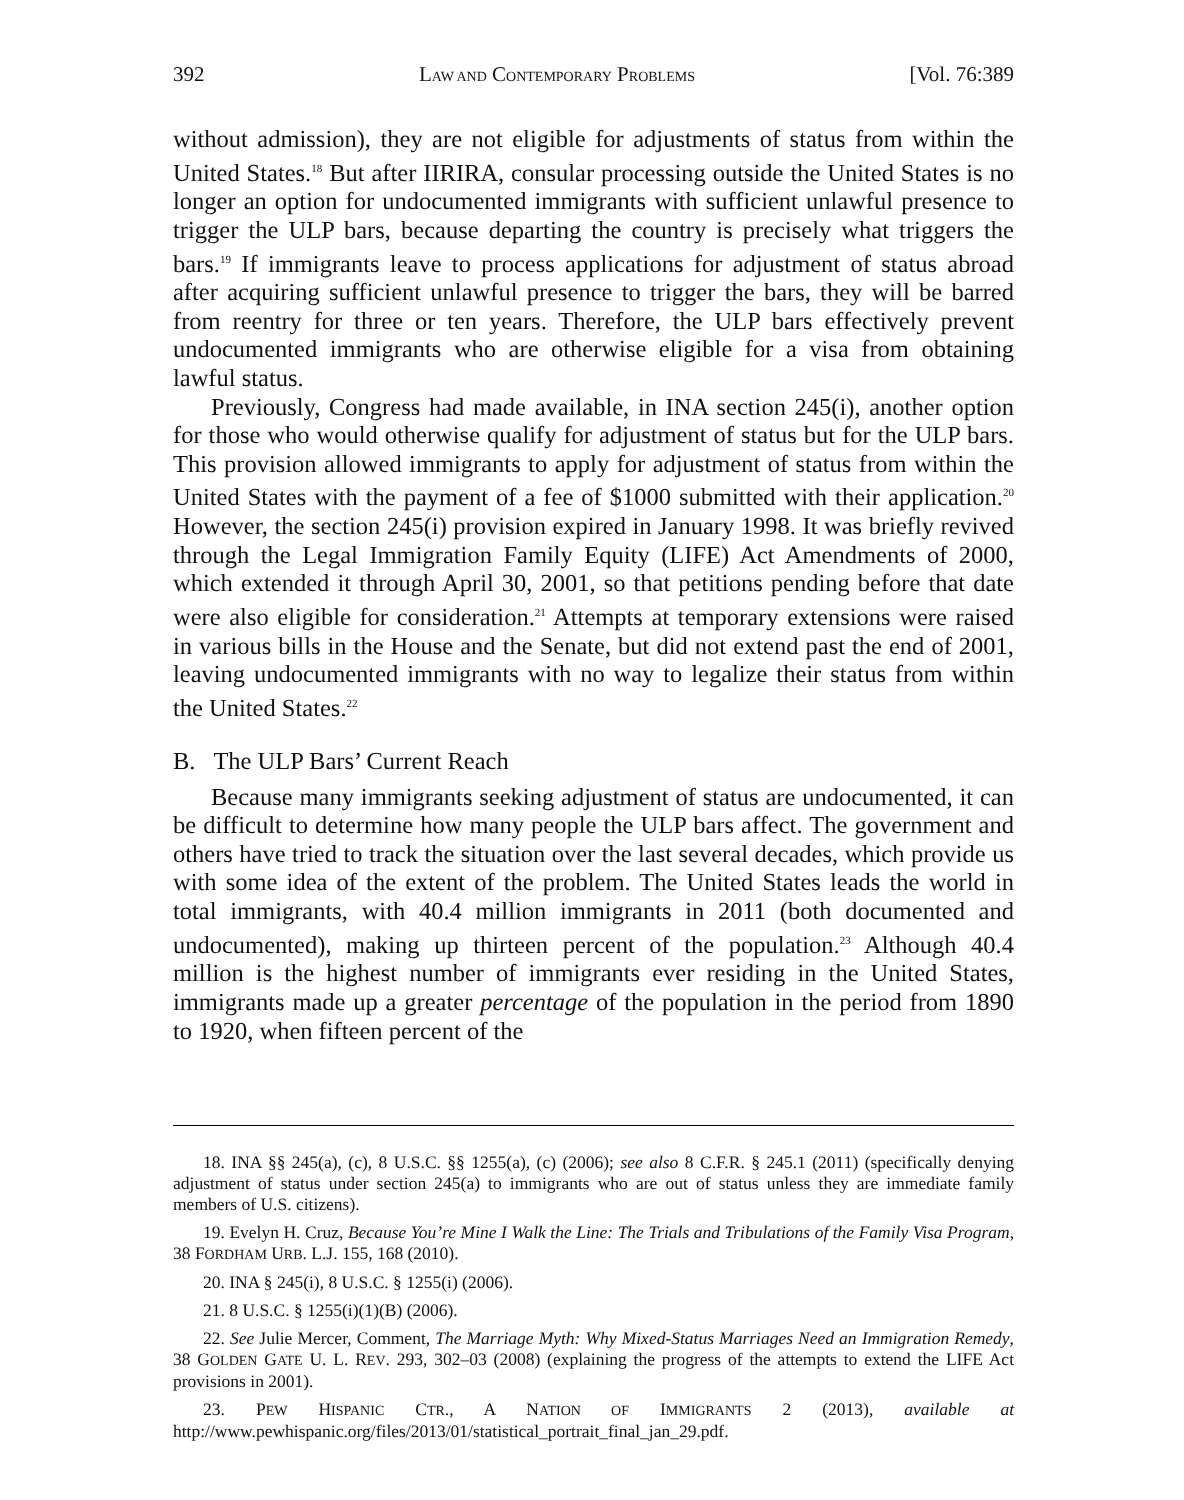392 LAW AND CONTEMPORARY PROBLEMS [Vol. 76:389
without admission), they are not eligible for adjustments of status from within the United States.<sup>18</sup> But after IIRIRA, consular processing outside the United States is no longer an option for undocumented immigrants with sufficient unlawful presence to trigger the ULP bars, because departing the country is precisely what triggers the bars.<sup>19</sup> If immigrants leave to process applications for adjustment of status abroad after acquiring sufficient unlawful presence to trigger the bars, they will be barred from reentry for three or ten years. Therefore, the ULP bars effectively prevent undocumented immigrants who are otherwise eligible for a visa from obtaining lawful status.
Previously, Congress had made available, in INA section 245(i), another option for those who would otherwise qualify for adjustment of status but for the ULP bars. This provision allowed immigrants to apply for adjustment of status from within the United States with the payment of a fee of $1000 submitted with their application.<sup>20</sup> However, the section 245(i) provision expired in January 1998. It was briefly revived through the Legal Immigration Family Equity (LIFE) Act Amendments of 2000, which extended it through April 30, 2001, so that petitions pending before that date were also eligible for consideration.<sup>21</sup> Attempts at temporary extensions were raised in various bills in the House and the Senate, but did not extend past the end of 2001, leaving undocumented immigrants with no way to legalize their status from within the United States.<sup>22</sup>
B. The ULP Bars’ Current Reach
Because many immigrants seeking adjustment of status are undocumented, it can be difficult to determine how many people the ULP bars affect. The government and others have tried to track the situation over the last several decades, which provide us with some idea of the extent of the problem. The United States leads the world in total immigrants, with 40.4 million immigrants in 2011 (both documented and undocumented), making up thirteen percent of the population.<sup>23</sup> Although 40.4 million is the highest number of immigrants ever residing in the United States, immigrants made up a greater percentage of the population in the period from 1890 to 1920, when fifteen percent of the
18. INA §§ 245(a), (c), 8 U.S.C. §§ 1255(a), (c) (2006); see also 8 C.F.R. § 245.1 (2011) (specifically denying adjustment of status under section 245(a) to immigrants who are out of status unless they are immediate family members of U.S. citizens).
19. Evelyn H. Cruz, Because You’re Mine I Walk the Line: The Trials and Tribulations of the Family Visa Program, 38 FORDHAM URB. L.J. 155, 168 (2010).
20. INA § 245(i), 8 U.S.C. § 1255(i) (2006).
21. 8 U.S.C. § 1255(i)(1)(B) (2006).
22. See Julie Mercer, Comment, The Marriage Myth: Why Mixed-Status Marriages Need an Immigration Remedy, 38 GOLDEN GATE U. L. REV. 293, 302–03 (2008) (explaining the progress of the attempts to extend the LIFE Act provisions in 2001).
23. PEW HISPANIC CTR., A NATION OF IMMIGRANTS 2 (2013), available at http://www.pewhispanic.org/files/2013/01/statistical_portrait_final_jan_29.pdf.